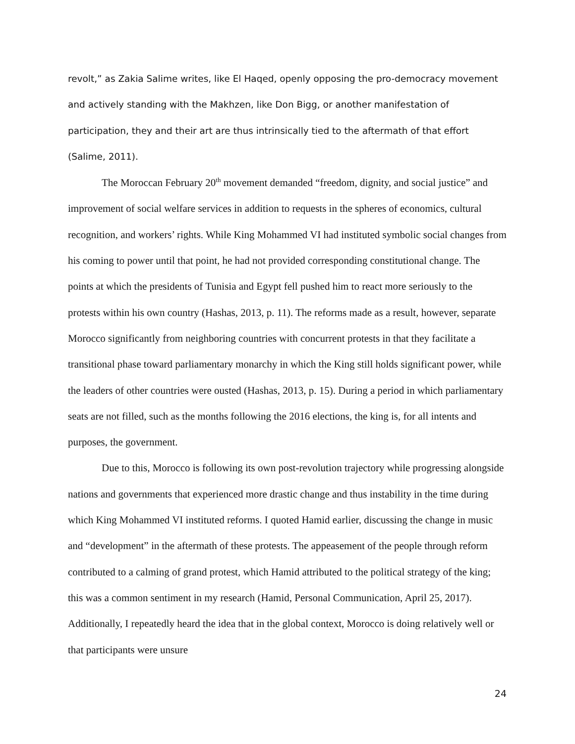revolt,” as Zakia Salime writes, like El Haqed, openly opposing the pro-democracy movement and actively standing with the Makhzen, like Don Bigg, or another manifestation of participation, they and their art are thus intrinsically tied to the aftermath of that effort (Salime, 2011).
The Moroccan February 20<sup>th</sup> movement demanded “freedom, dignity, and social justice” and improvement of social welfare services in addition to requests in the spheres of economics, cultural recognition, and workers’ rights. While King Mohammed VI had instituted symbolic social changes from his coming to power until that point, he had not provided corresponding constitutional change. The points at which the presidents of Tunisia and Egypt fell pushed him to react more seriously to the protests within his own country (Hashas, 2013, p. 11). The reforms made as a result, however, separate Morocco significantly from neighboring countries with concurrent protests in that they facilitate a transitional phase toward parliamentary monarchy in which the King still holds significant power, while the leaders of other countries were ousted (Hashas, 2013, p. 15). During a period in which parliamentary seats are not filled, such as the months following the 2016 elections, the king is, for all intents and purposes, the government.
Due to this, Morocco is following its own post-revolution trajectory while progressing alongside nations and governments that experienced more drastic change and thus instability in the time during which King Mohammed VI instituted reforms. I quoted Hamid earlier, discussing the change in music and “development” in the aftermath of these protests. The appeasement of the people through reform contributed to a calming of grand protest, which Hamid attributed to the political strategy of the king; this was a common sentiment in my research (Hamid, Personal Communication, April 25, 2017). Additionally, I repeatedly heard the idea that in the global context, Morocco is doing relatively well or that participants were unsure
24